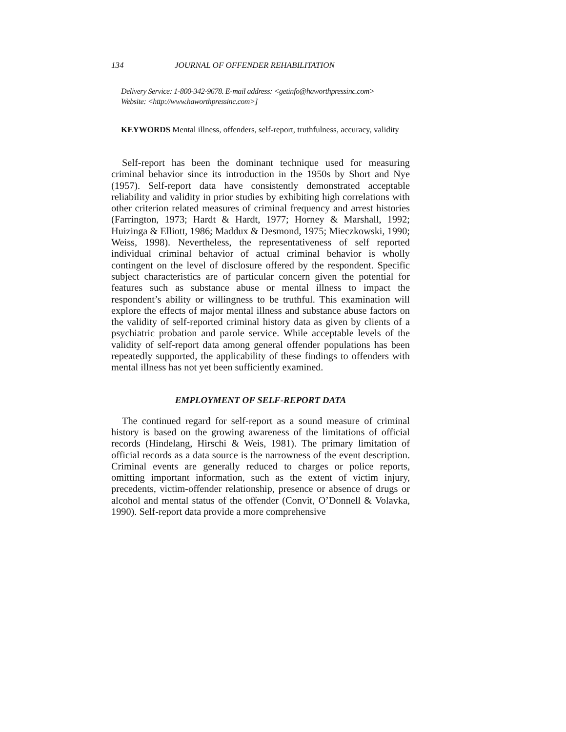134 JOURNAL OF OFFENDER REHABILITATION
Delivery Service: 1-800-342-9678. E-mail address: <getinfo@haworthpressinc.com>
Website: <http://www.haworthpressinc.com>]
KEYWORDS Mental illness, offenders, self-report, truthfulness, accuracy, validity
Self-report has been the dominant technique used for measuring criminal behavior since its introduction in the 1950s by Short and Nye (1957). Self-report data have consistently demonstrated acceptable reliability and validity in prior studies by exhibiting high correlations with other criterion related measures of criminal frequency and arrest histories (Farrington, 1973; Hardt & Hardt, 1977; Horney & Marshall, 1992; Huizinga & Elliott, 1986; Maddux & Desmond, 1975; Mieczkowski, 1990; Weiss, 1998). Nevertheless, the representativeness of self reported individual criminal behavior of actual criminal behavior is wholly contingent on the level of disclosure offered by the respondent. Specific subject characteristics are of particular concern given the potential for features such as substance abuse or mental illness to impact the respondent’s ability or willingness to be truthful. This examination will explore the effects of major mental illness and substance abuse factors on the validity of self-reported criminal history data as given by clients of a psychiatric probation and parole service. While acceptable levels of the validity of self-report data among general offender populations has been repeatedly supported, the applicability of these findings to offenders with mental illness has not yet been sufficiently examined.
EMPLOYMENT OF SELF-REPORT DATA
The continued regard for self-report as a sound measure of criminal history is based on the growing awareness of the limitations of official records (Hindelang, Hirschi & Weis, 1981). The primary limitation of official records as a data source is the narrowness of the event description. Criminal events are generally reduced to charges or police reports, omitting important information, such as the extent of victim injury, precedents, victim-offender relationship, presence or absence of drugs or alcohol and mental status of the offender (Convit, O’Donnell & Volavka, 1990). Self-report data provide a more comprehensive